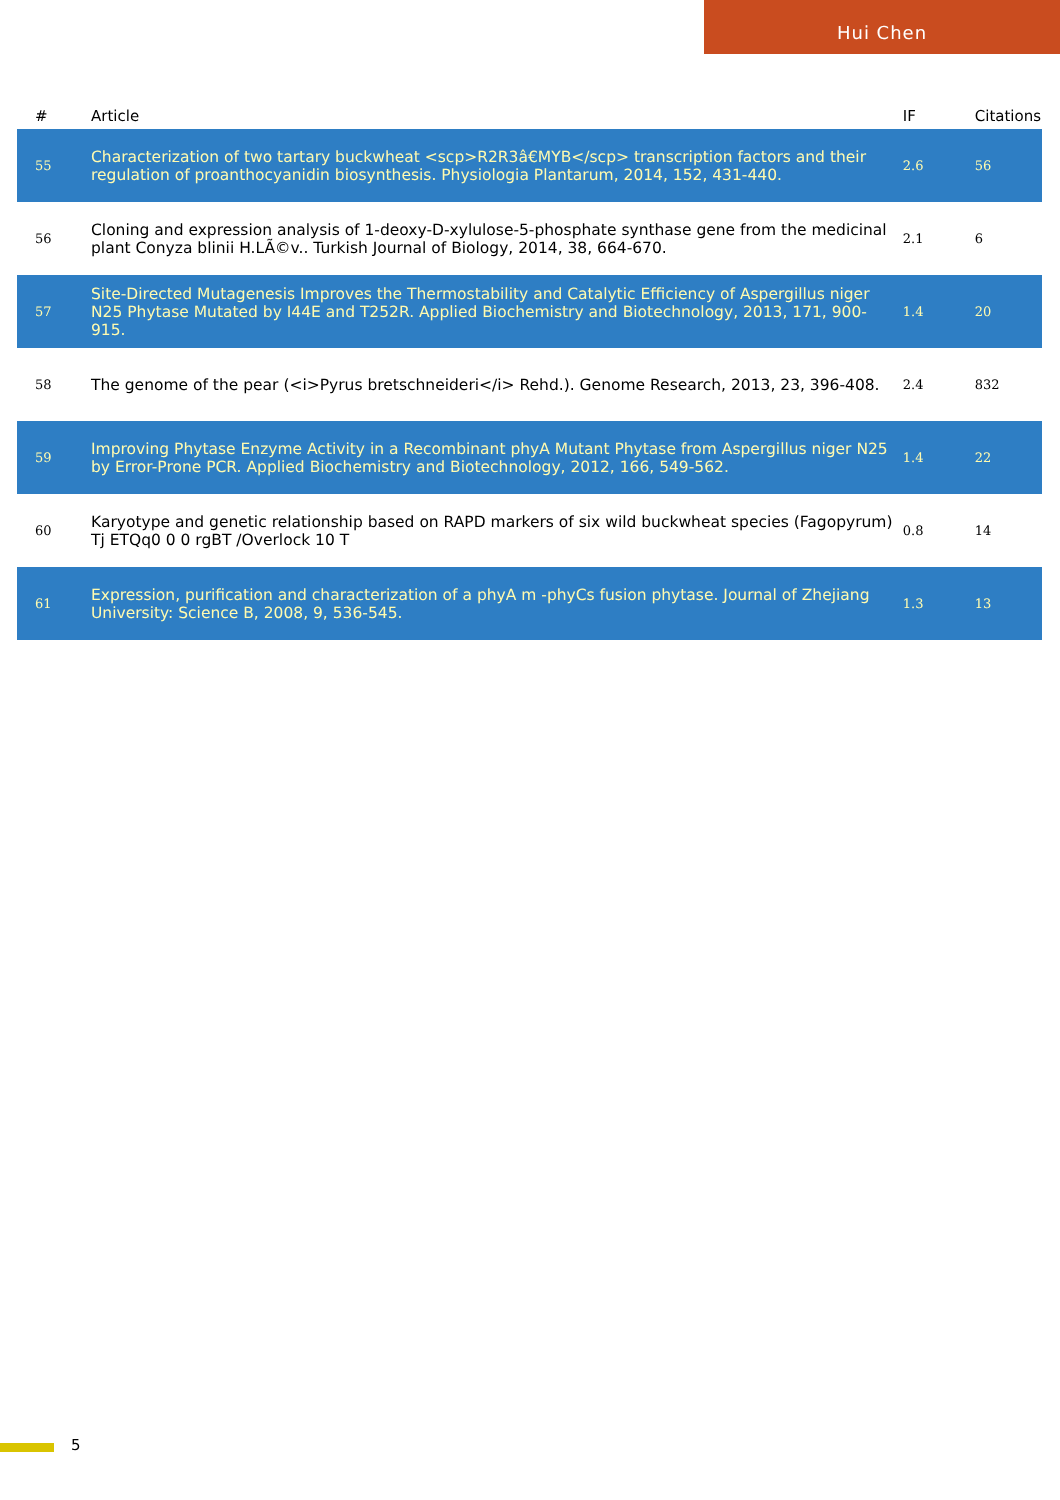Hui Chen
| # | Article | IF | Citations |
| --- | --- | --- | --- |
| 55 | Characterization of two tartary buckwheat <scp>R2R3â€MYB</scp> transcription factors and their regulation of proanthocyanidin biosynthesis. Physiologia Plantarum, 2014, 152, 431-440. | 2.6 | 56 |
| 56 | Cloning and expression analysis of 1-deoxy-D-xylulose-5-phosphate synthase gene from the medicinal plant Conyza blinii H.LÃ©v.. Turkish Journal of Biology, 2014, 38, 664-670. | 2.1 | 6 |
| 57 | Site-Directed Mutagenesis Improves the Thermostability and Catalytic Efficiency of Aspergillus niger N25 Phytase Mutated by I44E and T252R. Applied Biochemistry and Biotechnology, 2013, 171, 900-915. | 1.4 | 20 |
| 58 | The genome of the pear (<i>Pyrus bretschneideri</i> Rehd.). Genome Research, 2013, 23, 396-408. | 2.4 | 832 |
| 59 | Improving Phytase Enzyme Activity in a Recombinant phyA Mutant Phytase from Aspergillus niger N25 by Error-Prone PCR. Applied Biochemistry and Biotechnology, 2012, 166, 549-562. | 1.4 | 22 |
| 60 | Karyotype and genetic relationship based on RAPD markers of six wild buckwheat species (Fagopyrum) Tj ETQq0 0 0 rgBT /Overlock 10 T | 0.8 | 14 |
| 61 | Expression, purification and characterization of a phyA m -phyCs fusion phytase. Journal of Zhejiang University: Science B, 2008, 9, 536-545. | 1.3 | 13 |
5